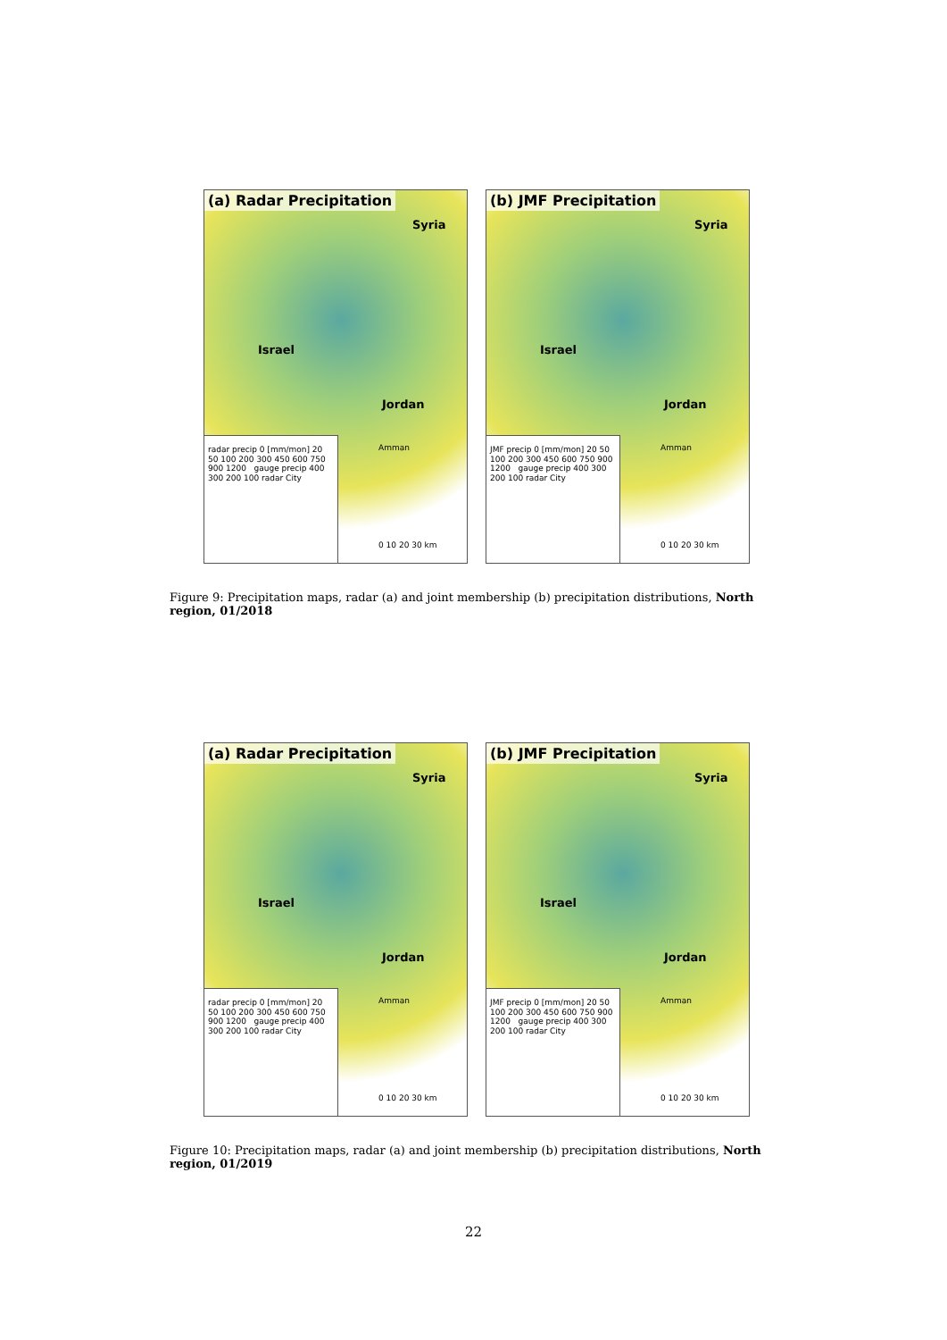(a) Radar Precipitation
Syria
Israel
Jordan
Amman
0 10 20 30 km
radar precip 0 [mm/mon] 20 50 100 200 300 450 600 750 900 1200 gauge precip 400 300 200 100 radar City
(b) JMF Precipitation
Syria
Israel
Jordan
Amman
0 10 20 30 km
JMF precip 0 [mm/mon] 20 50 100 200 300 450 600 750 900 1200 gauge precip 400 300 200 100 radar City
Figure 9: Precipitation maps, radar (a) and joint membership (b) precipitation distributions, North region, 01/2018
(a) Radar Precipitation
Syria
Israel
Jordan
Amman
0 10 20 30 km
radar precip 0 [mm/mon] 20 50 100 200 300 450 600 750 900 1200 gauge precip 400 300 200 100 radar City
(b) JMF Precipitation
Syria
Israel
Jordan
Amman
0 10 20 30 km
JMF precip 0 [mm/mon] 20 50 100 200 300 450 600 750 900 1200 gauge precip 400 300 200 100 radar City
Figure 10: Precipitation maps, radar (a) and joint membership (b) precipitation distributions, North region, 01/2019
22